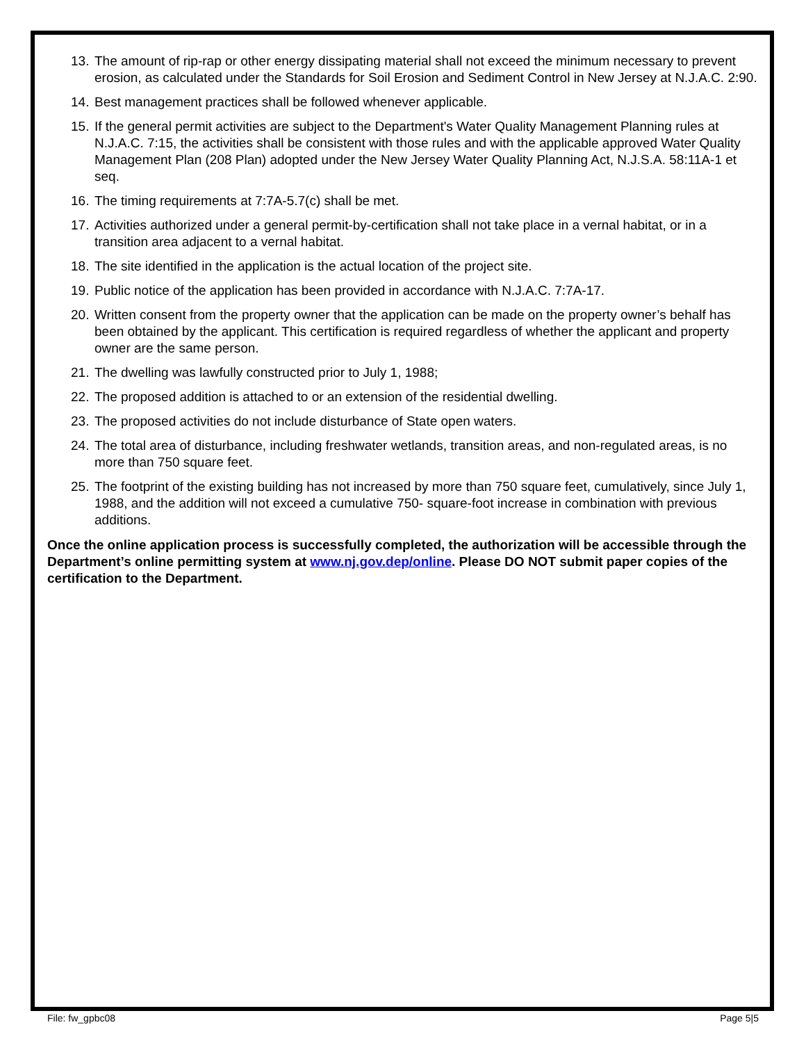13. The amount of rip-rap or other energy dissipating material shall not exceed the minimum necessary to prevent erosion, as calculated under the Standards for Soil Erosion and Sediment Control in New Jersey at N.J.A.C. 2:90.
14. Best management practices shall be followed whenever applicable.
15. If the general permit activities are subject to the Department's Water Quality Management Planning rules at N.J.A.C. 7:15, the activities shall be consistent with those rules and with the applicable approved Water Quality Management Plan (208 Plan) adopted under the New Jersey Water Quality Planning Act, N.J.S.A. 58:11A-1 et seq.
16. The timing requirements at 7:7A-5.7(c) shall be met.
17. Activities authorized under a general permit-by-certification shall not take place in a vernal habitat, or in a transition area adjacent to a vernal habitat.
18. The site identified in the application is the actual location of the project site.
19. Public notice of the application has been provided in accordance with N.J.A.C. 7:7A-17.
20. Written consent from the property owner that the application can be made on the property owner’s behalf has been obtained by the applicant. This certification is required regardless of whether the applicant and property owner are the same person.
21. The dwelling was lawfully constructed prior to July 1, 1988;
22. The proposed addition is attached to or an extension of the residential dwelling.
23. The proposed activities do not include disturbance of State open waters.
24. The total area of disturbance, including freshwater wetlands, transition areas, and non-regulated areas, is no more than 750 square feet.
25. The footprint of the existing building has not increased by more than 750 square feet, cumulatively, since July 1, 1988, and the addition will not exceed a cumulative 750- square-foot increase in combination with previous additions.
Once the online application process is successfully completed, the authorization will be accessible through the Department’s online permitting system at www.nj.gov.dep/online. Please DO NOT submit paper copies of the certification to the Department.
File: fw_gpbc08 Page 5|5